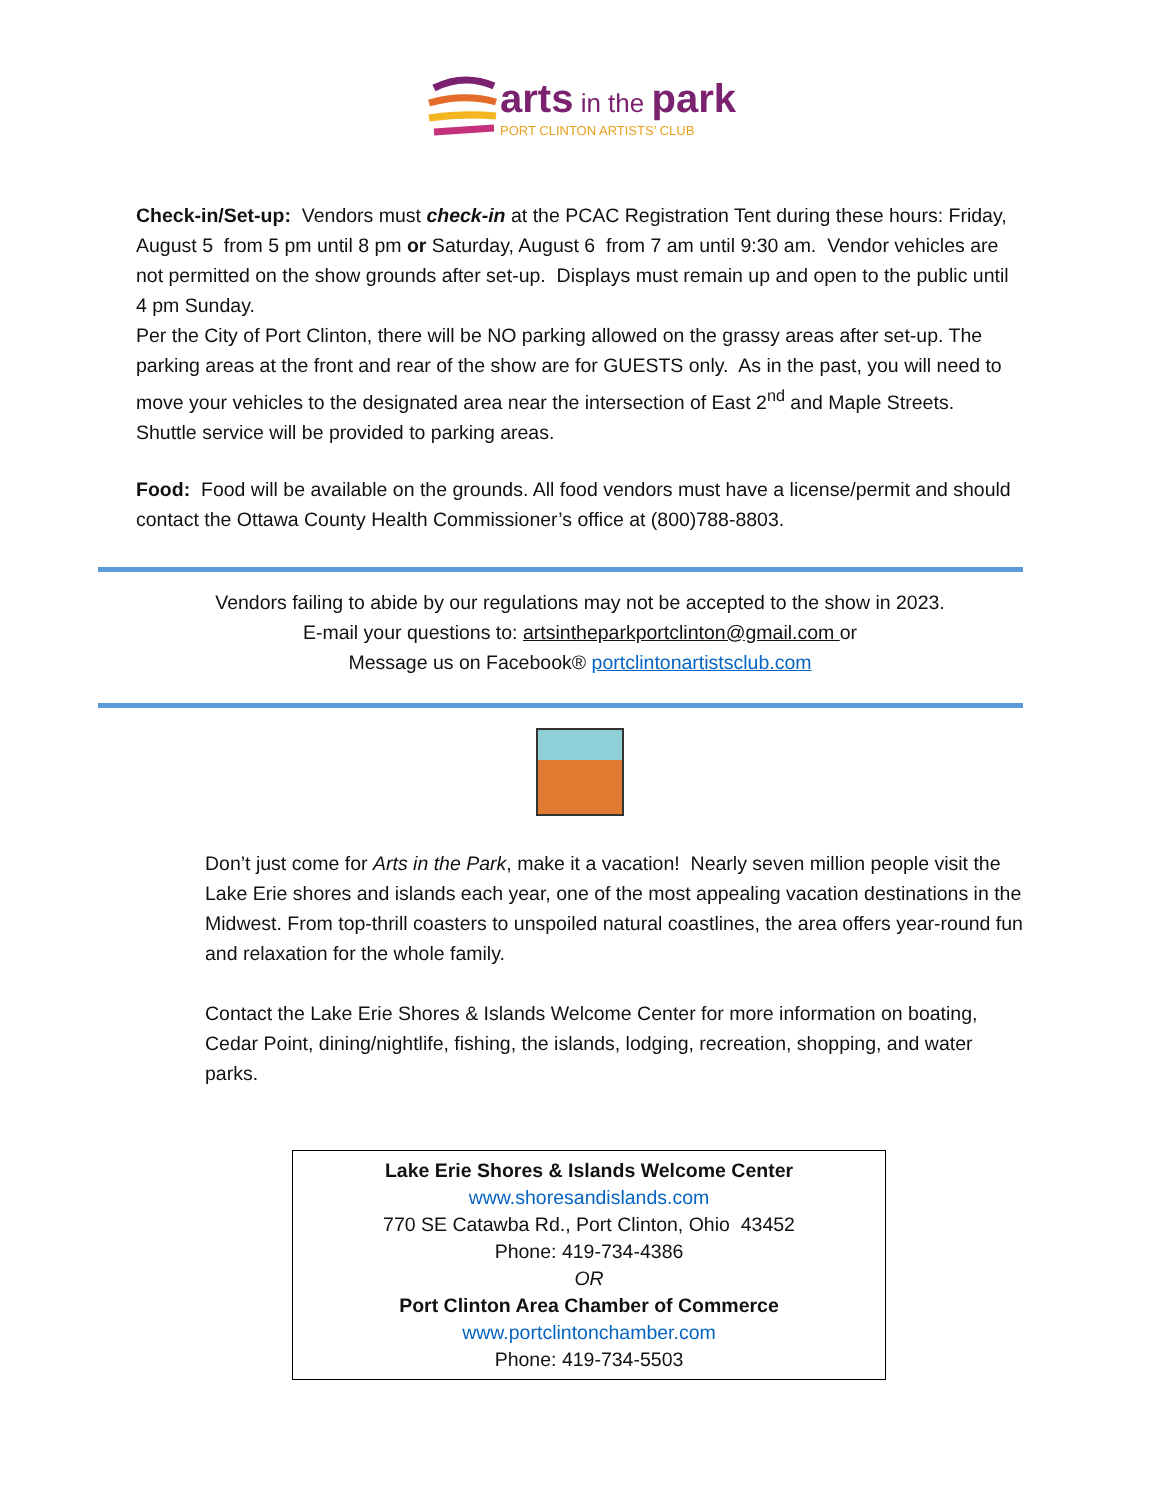arts in the park
PORT CLINTON ARTISTS’ CLUB
Check-in/Set-up: Vendors must check-in at the PCAC Registration Tent during these hours: Friday, August 5 from 5 pm until 8 pm or Saturday, August 6 from 7 am until 9:30 am. Vendor vehicles are not permitted on the show grounds after set-up. Displays must remain up and open to the public until 4 pm Sunday.
Per the City of Port Clinton, there will be NO parking allowed on the grassy areas after set-up. The parking areas at the front and rear of the show are for GUESTS only. As in the past, you will need to move your vehicles to the designated area near the intersection of East 2<sup>nd</sup> and Maple Streets. Shuttle service will be provided to parking areas.
Food: Food will be available on the grounds. All food vendors must have a license/permit and should contact the Ottawa County Health Commissioner’s office at (800)788-8803.
Vendors failing to abide by our regulations may not be accepted to the show in 2023.
E-mail your questions to: artsintheparkportclinton@gmail.com or
Message us on Facebook® portclintonartistsclub.com
Don’t just come for Arts in the Park, make it a vacation! Nearly seven million people visit the Lake Erie shores and islands each year, one of the most appealing vacation destinations in the Midwest. From top-thrill coasters to unspoiled natural coastlines, the area offers year-round fun and relaxation for the whole family.
Contact the Lake Erie Shores & Islands Welcome Center for more information on boating, Cedar Point, dining/nightlife, fishing, the islands, lodging, recreation, shopping, and water parks.
Lake Erie Shores & Islands Welcome Center
www.shoresandislands.com
770 SE Catawba Rd., Port Clinton, Ohio 43452
Phone: 419-734-4386
OR
Port Clinton Area Chamber of Commerce
www.portclintonchamber.com
Phone: 419-734-5503